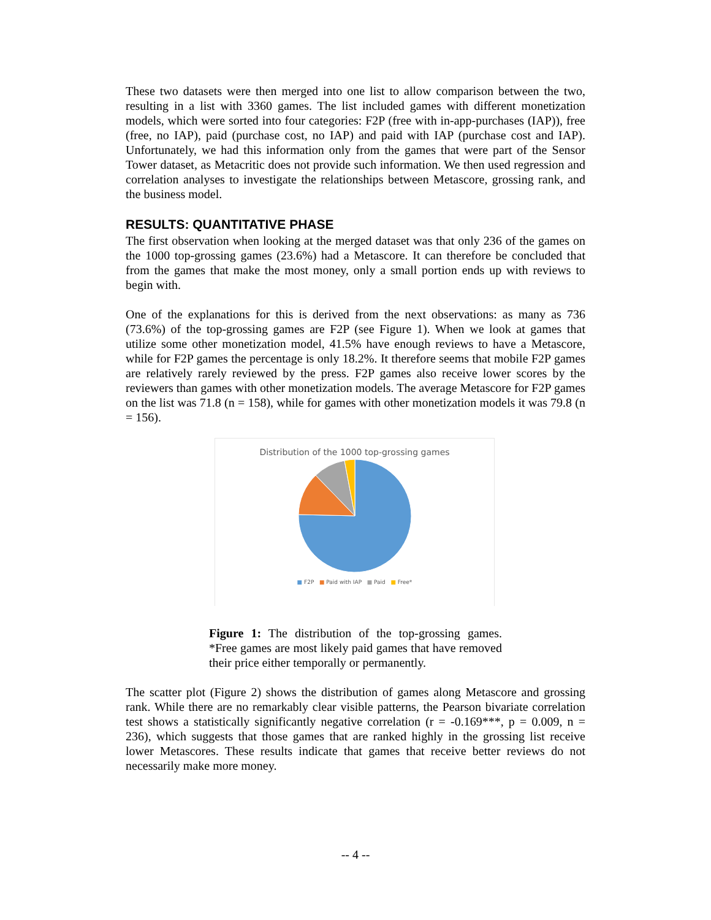These two datasets were then merged into one list to allow comparison between the two, resulting in a list with 3360 games. The list included games with different monetization models, which were sorted into four categories: F2P (free with in-app-purchases (IAP)), free (free, no IAP), paid (purchase cost, no IAP) and paid with IAP (purchase cost and IAP). Unfortunately, we had this information only from the games that were part of the Sensor Tower dataset, as Metacritic does not provide such information. We then used regression and correlation analyses to investigate the relationships between Metascore, grossing rank, and the business model.
RESULTS: QUANTITATIVE PHASE
The first observation when looking at the merged dataset was that only 236 of the games on the 1000 top-grossing games (23.6%) had a Metascore. It can therefore be concluded that from the games that make the most money, only a small portion ends up with reviews to begin with.
One of the explanations for this is derived from the next observations: as many as 736 (73.6%) of the top-grossing games are F2P (see Figure 1). When we look at games that utilize some other monetization model, 41.5% have enough reviews to have a Metascore, while for F2P games the percentage is only 18.2%. It therefore seems that mobile F2P games are relatively rarely reviewed by the press. F2P games also receive lower scores by the reviewers than games with other monetization models. The average Metascore for F2P games on the list was 71.8 (n = 158), while for games with other monetization models it was 79.8 (n = 156).
Distribution of the 1000 top-grossing games
■ F2P ■ Paid with IAP ■ Paid ■ Free*
Figure 1: The distribution of the top-grossing games. *Free games are most likely paid games that have removed their price either temporally or permanently.
The scatter plot (Figure 2) shows the distribution of games along Metascore and grossing rank. While there are no remarkably clear visible patterns, the Pearson bivariate correlation test shows a statistically significantly negative correlation (r = -0.169***, p = 0.009, n = 236), which suggests that those games that are ranked highly in the grossing list receive lower Metascores. These results indicate that games that receive better reviews do not necessarily make more money.
-- 4 --